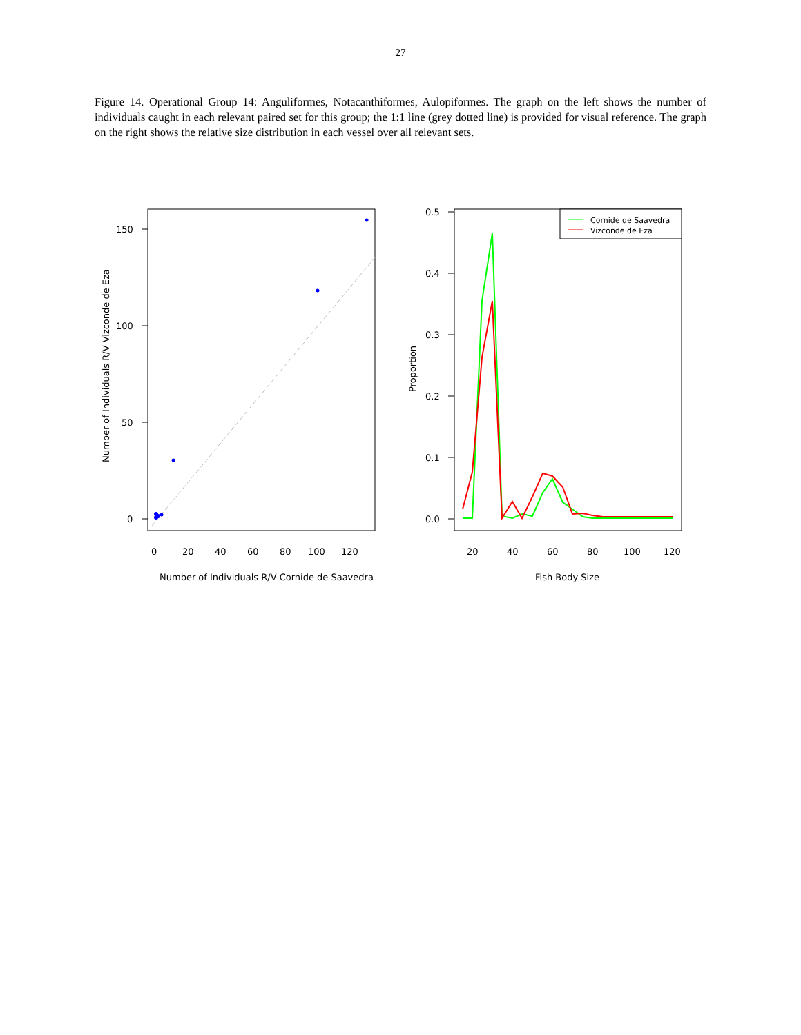27
Figure 14. Operational Group 14: Anguliformes, Notacanthiformes, Aulopiformes. The graph on the left shows the number of individuals caught in each relevant paired set for this group; the 1:1 line (grey dotted line) is provided for visual reference. The graph on the right shows the relative size distribution in each vessel over all relevant sets.
150
100
50
0
0
20
40
60
80
100
120
Number of Individuals R/V Cornide de Saavedra
Number of Individuals R/V Vizconde de Eza
0.5
0.4
0.3
0.2
0.1
0.0
20
40
60
80
100
120
Fish Body Size
Proportion
Cornide de Saavedra
Vizconde de Eza